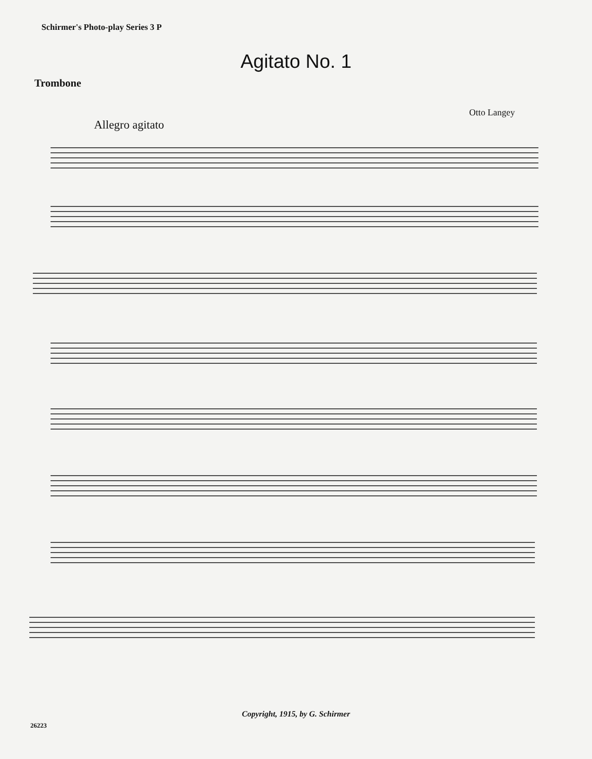Schirmer's Photo-play Series 3 P
Agitato No. 1
Trombone
Otto Langey
Allegro agitato
Copyright, 1915, by G. Schirmer
26223